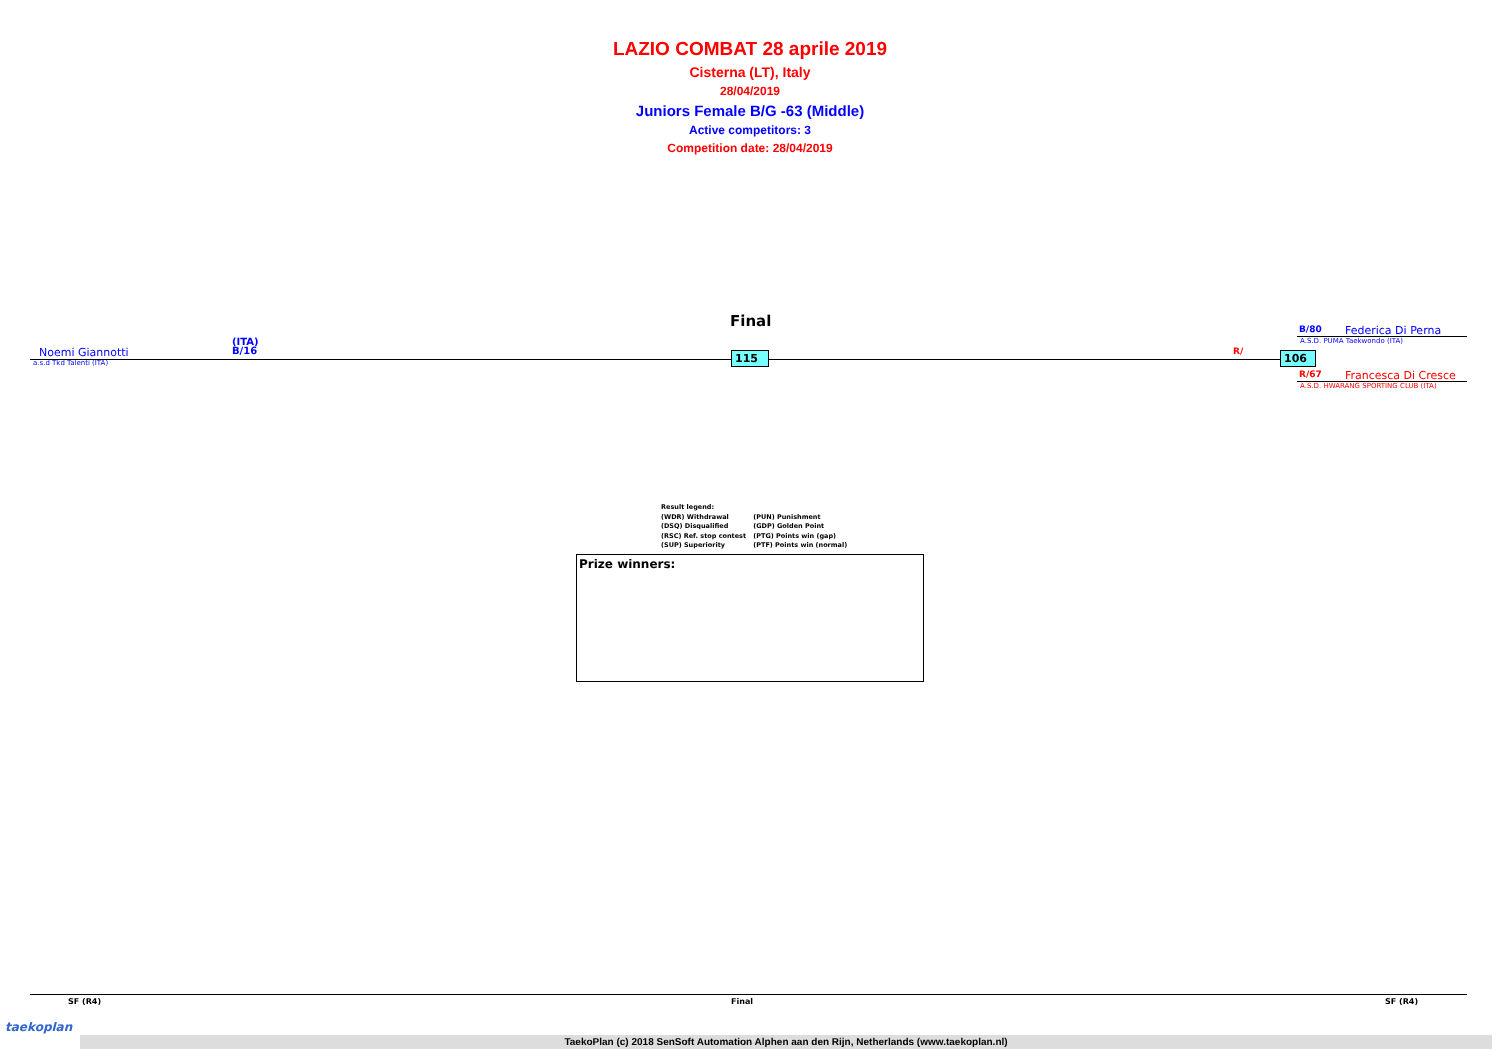LAZIO COMBAT 28 aprile 2019
Cisterna (LT), Italy
28/04/2019
Juniors Female B/G -63 (Middle)
Active competitors: 3
Competition date: 28/04/2019
Final
(ITA)
B/16
Noemi Giannotti
a.s.d Tkd Talenti (ITA)
115 R/ 106
B/80 Federica Di Perna
A.S.D. PUMA Taekwondo (ITA)
R/67 Francesca Di Cresce
A.S.D. HWARANG SPORTING CLUB (ITA)
Result legend:
(WDR) Withdrawal (PUN) Punishment
(DSQ) Disqualified (GDP) Golden Point
(RSC) Ref. stop contest (PTG) Points win (gap)
(SUP) Superiority (PTF) Points win (normal)
Prize winners:
SF (R4) Final SF (R4)
taekoplan
TaekoPlan (c) 2018 SenSoft Automation Alphen aan den Rijn, Netherlands (www.taekoplan.nl)